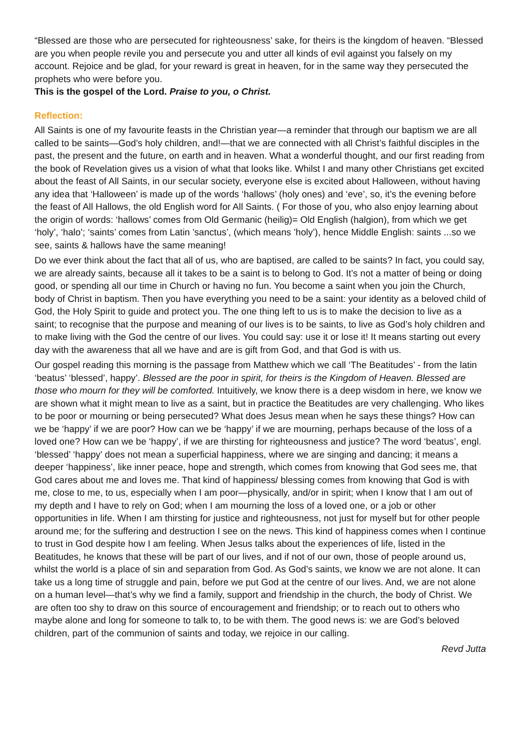“Blessed are those who are persecuted for righteousness’ sake, for theirs is the kingdom of heaven. “Blessed are you when people revile you and persecute you and utter all kinds of evil against you falsely on my account. Rejoice and be glad, for your reward is great in heaven, for in the same way they persecuted the prophets who were before you.
This is the gospel of the Lord. Praise to you, o Christ.
Reflection:
All Saints is one of my favourite feasts in the Christian year—a reminder that through our baptism we are all called to be saints—God’s holy children, and!—that we are connected with all Christ’s faithful disciples in the past, the present and the future, on earth and in heaven. What a wonderful thought, and our first reading from the book of Revelation gives us a vision of what that looks like. Whilst I and many other Christians get excited about the feast of All Saints, in our secular society, everyone else is excited about Halloween, without having any idea that ‘Halloween’ is made up of the words ‘hallows’ (holy ones) and ‘eve’, so, it’s the evening before the feast of All Hallows, the old English word for All Saints. ( For those of you, who also enjoy learning about the origin of words: ‘hallows’ comes from Old Germanic (heilig)= Old English (halgion), from which we get ‘holy’, ‘halo’; ‘saints’ comes from Latin ’sanctus’, (which means ’holy’), hence Middle English: saints ...so we see, saints & hallows have the same meaning!
Do we ever think about the fact that all of us, who are baptised, are called to be saints? In fact, you could say, we are already saints, because all it takes to be a saint is to belong to God. It’s not a matter of being or doing good, or spending all our time in Church or having no fun. You become a saint when you join the Church, body of Christ in baptism. Then you have everything you need to be a saint: your identity as a beloved child of God, the Holy Spirit to guide and protect you. The one thing left to us is to make the decision to live as a saint; to recognise that the purpose and meaning of our lives is to be saints, to live as God’s holy children and to make living with the God the centre of our lives. You could say: use it or lose it! It means starting out every day with the awareness that all we have and are is gift from God, and that God is with us.
Our gospel reading this morning is the passage from Matthew which we call ‘The Beatitudes’ - from the latin ‘beatus’ ‘blessed’, happy’. Blessed are the poor in spirit, for theirs is the Kingdom of Heaven. Blessed are those who mourn for they will be comforted. Intuitively, we know there is a deep wisdom in here, we know we are shown what it might mean to live as a saint, but in practice the Beatitudes are very challenging. Who likes to be poor or mourning or being persecuted? What does Jesus mean when he says these things? How can we be ‘happy’ if we are poor? How can we be ‘happy’ if we are mourning, perhaps because of the loss of a loved one? How can we be ‘happy’, if we are thirsting for righteousness and justice? The word ‘beatus’, engl. ‘blessed’ ‘happy’ does not mean a superficial happiness, where we are singing and dancing; it means a deeper ‘happiness’, like inner peace, hope and strength, which comes from knowing that God sees me, that God cares about me and loves me. That kind of happiness/ blessing comes from knowing that God is with me, close to me, to us, especially when I am poor—physically, and/or in spirit; when I know that I am out of my depth and I have to rely on God; when I am mourning the loss of a loved one, or a job or other opportunities in life. When I am thirsting for justice and righteousness, not just for myself but for other people around me; for the suffering and destruction I see on the news. This kind of happiness comes when I continue to trust in God despite how I am feeling. When Jesus talks about the experiences of life, listed in the Beatitudes, he knows that these will be part of our lives, and if not of our own, those of people around us, whilst the world is a place of sin and separation from God. As God’s saints, we know we are not alone. It can take us a long time of struggle and pain, before we put God at the centre of our lives. And, we are not alone on a human level—that’s why we find a family, support and friendship in the church, the body of Christ. We are often too shy to draw on this source of encouragement and friendship; or to reach out to others who maybe alone and long for someone to talk to, to be with them. The good news is: we are God’s beloved children, part of the communion of saints and today, we rejoice in our calling.
Revd Jutta